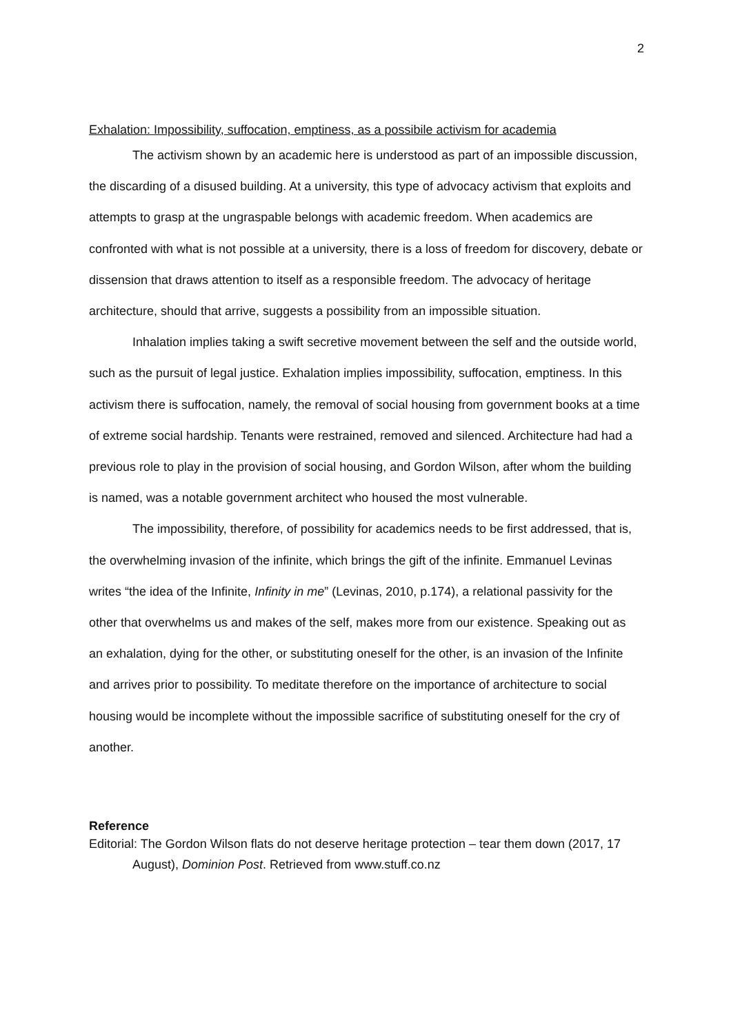2
Exhalation: Impossibility, suffocation, emptiness, as a possibile activism for academia
The activism shown by an academic here is understood as part of an impossible discussion, the discarding of a disused building. At a university, this type of advocacy activism that exploits and attempts to grasp at the ungraspable belongs with academic freedom. When academics are confronted with what is not possible at a university, there is a loss of freedom for discovery, debate or dissension that draws attention to itself as a responsible freedom. The advocacy of heritage architecture, should that arrive, suggests a possibility from an impossible situation.
Inhalation implies taking a swift secretive movement between the self and the outside world, such as the pursuit of legal justice. Exhalation implies impossibility, suffocation, emptiness. In this activism there is suffocation, namely, the removal of social housing from government books at a time of extreme social hardship. Tenants were restrained, removed and silenced. Architecture had had a previous role to play in the provision of social housing, and Gordon Wilson, after whom the building is named, was a notable government architect who housed the most vulnerable.
The impossibility, therefore, of possibility for academics needs to be first addressed, that is, the overwhelming invasion of the infinite, which brings the gift of the infinite. Emmanuel Levinas writes “the idea of the Infinite, Infinity in me” (Levinas, 2010, p.174), a relational passivity for the other that overwhelms us and makes of the self, makes more from our existence. Speaking out as an exhalation, dying for the other, or substituting oneself for the other, is an invasion of the Infinite and arrives prior to possibility. To meditate therefore on the importance of architecture to social housing would be incomplete without the impossible sacrifice of substituting oneself for the cry of another.
Reference
Editorial: The Gordon Wilson flats do not deserve heritage protection – tear them down (2017, 17 August), Dominion Post. Retrieved from www.stuff.co.nz